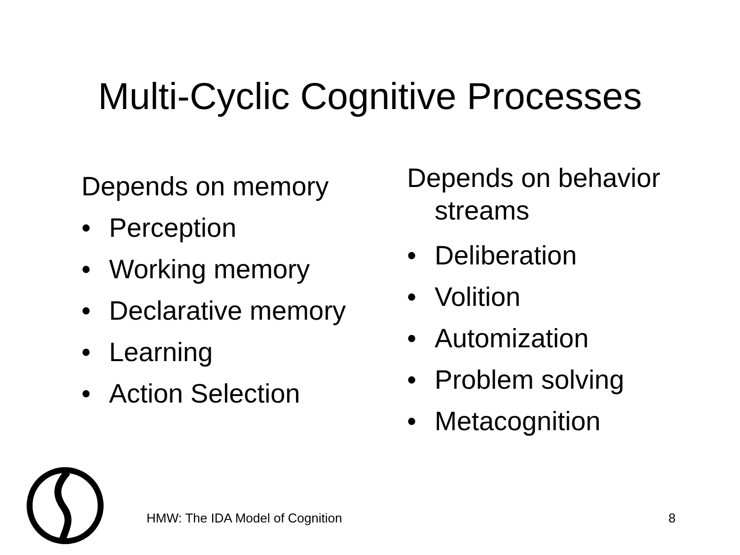Multi-Cyclic Cognitive Processes
Depends on memory
• Perception
• Working memory
• Declarative memory
• Learning
• Action Selection
Depends on behavior streams
• Deliberation
• Volition
• Automization
• Problem solving
• Metacognition
HMW: The IDA Model of Cognition
8